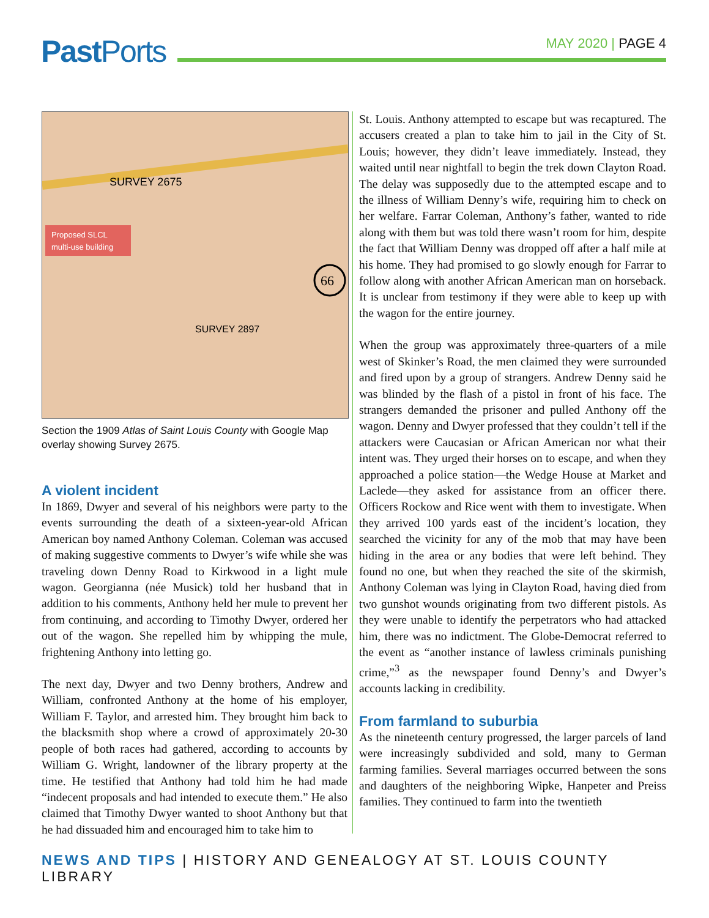Past Ports MAY 2020 | PAGE 4
SURVEY 2675
SURVEY 2897
Proposed SLCL
multi-use building
66
Section the 1909 Atlas of Saint Louis County with Google Map overlay showing Survey 2675.
A violent incident
In 1869, Dwyer and several of his neighbors were party to the events surrounding the death of a sixteen-year-old African American boy named Anthony Coleman. Coleman was accused of making suggestive comments to Dwyer’s wife while she was traveling down Denny Road to Kirkwood in a light mule wagon. Georgianna (née Musick) told her husband that in addition to his comments, Anthony held her mule to prevent her from continuing, and according to Timothy Dwyer, ordered her out of the wagon. She repelled him by whipping the mule, frightening Anthony into letting go.
The next day, Dwyer and two Denny brothers, Andrew and William, confronted Anthony at the home of his employer, William F. Taylor, and arrested him. They brought him back to the blacksmith shop where a crowd of approximately 20-30 people of both races had gathered, according to accounts by William G. Wright, landowner of the library property at the time. He testified that Anthony had told him he had made “indecent proposals and had intended to execute them.” He also claimed that Timothy Dwyer wanted to shoot Anthony but that he had dissuaded him and encouraged him to take him to
St. Louis. Anthony attempted to escape but was recaptured. The accusers created a plan to take him to jail in the City of St. Louis; however, they didn’t leave immediately. Instead, they waited until near nightfall to begin the trek down Clayton Road. The delay was supposedly due to the attempted escape and to the illness of William Denny’s wife, requiring him to check on her welfare. Farrar Coleman, Anthony’s father, wanted to ride along with them but was told there wasn’t room for him, despite the fact that William Denny was dropped off after a half mile at his home. They had promised to go slowly enough for Farrar to follow along with another African American man on horseback. It is unclear from testimony if they were able to keep up with the wagon for the entire journey.
When the group was approximately three-quarters of a mile west of Skinker’s Road, the men claimed they were surrounded and fired upon by a group of strangers. Andrew Denny said he was blinded by the flash of a pistol in front of his face. The strangers demanded the prisoner and pulled Anthony off the wagon. Denny and Dwyer professed that they couldn’t tell if the attackers were Caucasian or African American nor what their intent was. They urged their horses on to escape, and when they approached a police station—the Wedge House at Market and Laclede—they asked for assistance from an officer there. Officers Rockow and Rice went with them to investigate. When they arrived 100 yards east of the incident’s location, they searched the vicinity for any of the mob that may have been hiding in the area or any bodies that were left behind. They found no one, but when they reached the site of the skirmish, Anthony Coleman was lying in Clayton Road, having died from two gunshot wounds originating from two different pistols. As they were unable to identify the perpetrators who had attacked him, there was no indictment. The Globe-Democrat referred to the event as “another instance of lawless criminals punishing crime,”<sup>3</sup> as the newspaper found Denny’s and Dwyer’s accounts lacking in credibility.
From farmland to suburbia
As the nineteenth century progressed, the larger parcels of land were increasingly subdivided and sold, many to German farming families. Several marriages occurred between the sons and daughters of the neighboring Wipke, Hanpeter and Preiss families. They continued to farm into the twentieth
NEWS AND TIPS | HISTORY AND GENEALOGY AT ST. LOUIS COUNTY LIBRARY